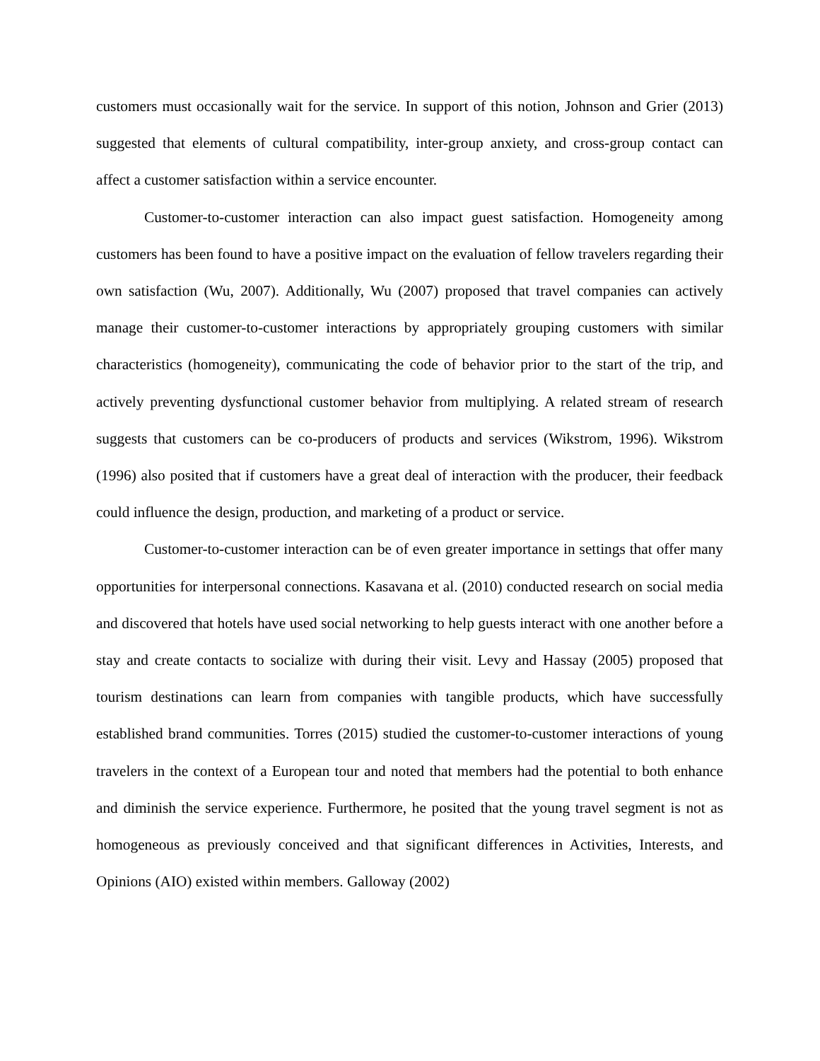customers must occasionally wait for the service. In support of this notion, Johnson and Grier (2013) suggested that elements of cultural compatibility, inter-group anxiety, and cross-group contact can affect a customer satisfaction within a service encounter.
Customer-to-customer interaction can also impact guest satisfaction. Homogeneity among customers has been found to have a positive impact on the evaluation of fellow travelers regarding their own satisfaction (Wu, 2007). Additionally, Wu (2007) proposed that travel companies can actively manage their customer-to-customer interactions by appropriately grouping customers with similar characteristics (homogeneity), communicating the code of behavior prior to the start of the trip, and actively preventing dysfunctional customer behavior from multiplying. A related stream of research suggests that customers can be co-producers of products and services (Wikstrom, 1996). Wikstrom (1996) also posited that if customers have a great deal of interaction with the producer, their feedback could influence the design, production, and marketing of a product or service.
Customer-to-customer interaction can be of even greater importance in settings that offer many opportunities for interpersonal connections. Kasavana et al. (2010) conducted research on social media and discovered that hotels have used social networking to help guests interact with one another before a stay and create contacts to socialize with during their visit. Levy and Hassay (2005) proposed that tourism destinations can learn from companies with tangible products, which have successfully established brand communities. Torres (2015) studied the customer-to-customer interactions of young travelers in the context of a European tour and noted that members had the potential to both enhance and diminish the service experience. Furthermore, he posited that the young travel segment is not as homogeneous as previously conceived and that significant differences in Activities, Interests, and Opinions (AIO) existed within members. Galloway (2002)